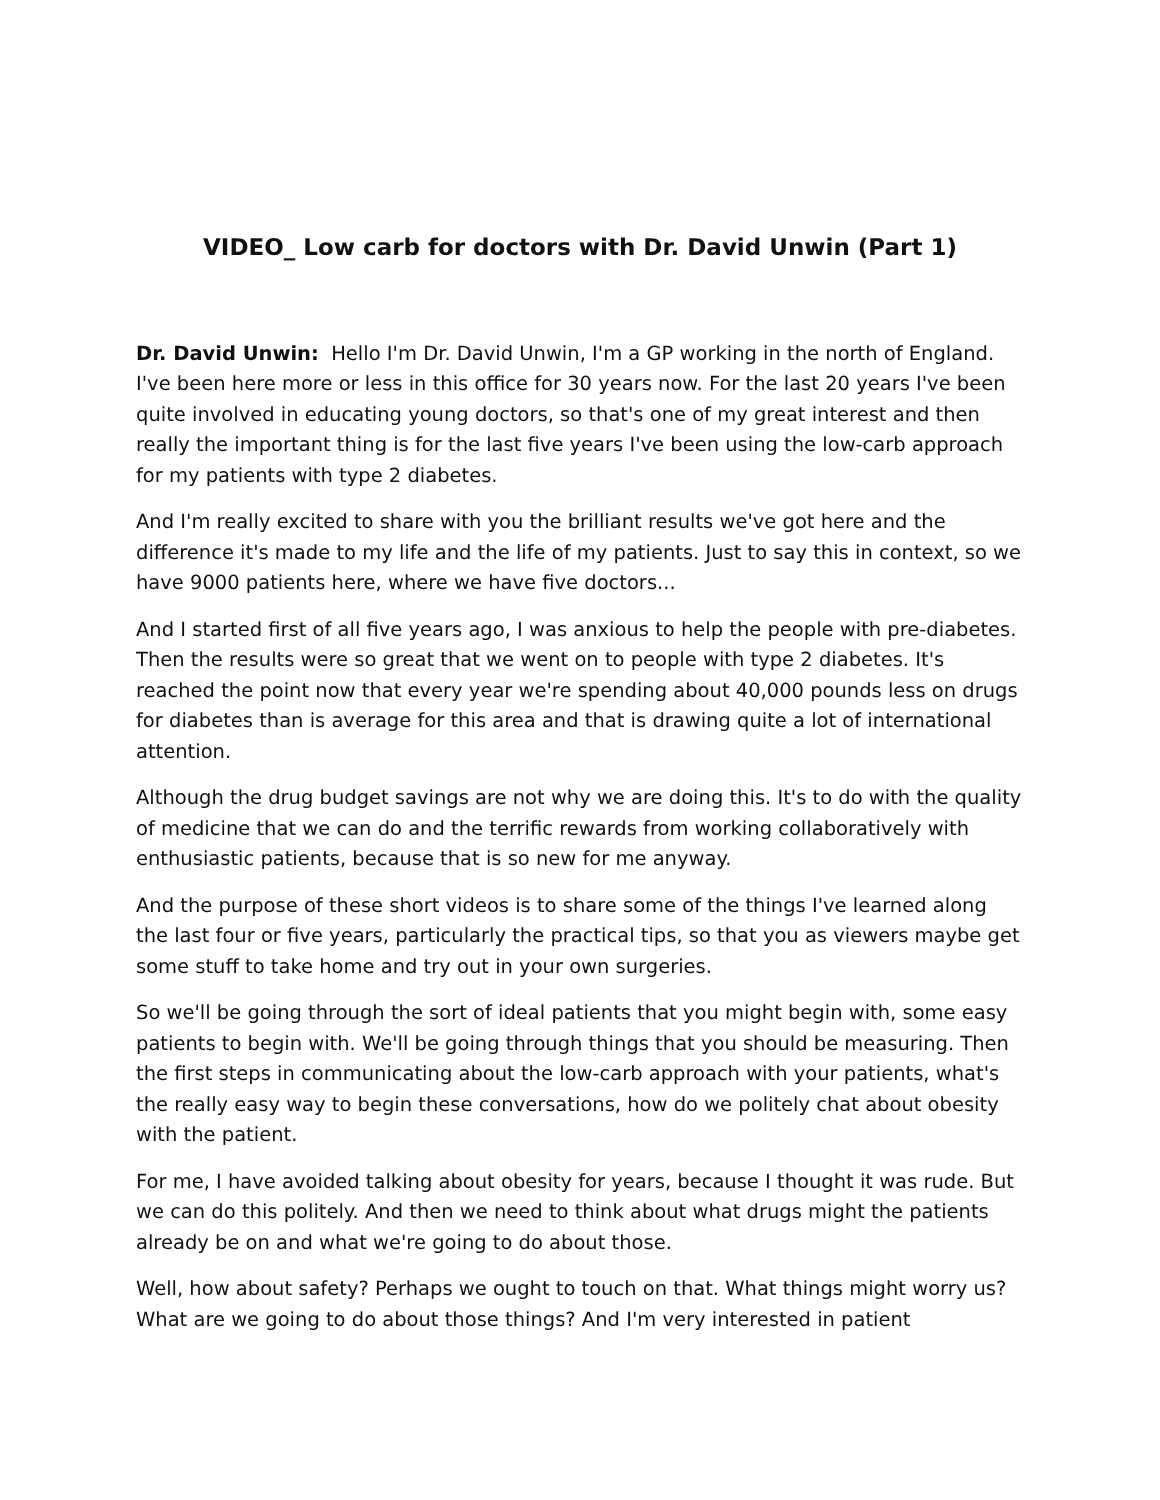VIDEO_ Low carb for doctors with Dr. David Unwin (Part 1)
Dr. David Unwin: Hello I'm Dr. David Unwin, I'm a GP working in the north of England. I've been here more or less in this office for 30 years now. For the last 20 years I've been quite involved in educating young doctors, so that's one of my great interest and then really the important thing is for the last five years I've been using the low-carb approach for my patients with type 2 diabetes.
And I'm really excited to share with you the brilliant results we've got here and the difference it's made to my life and the life of my patients. Just to say this in context, so we have 9000 patients here, where we have five doctors...
And I started first of all five years ago, I was anxious to help the people with pre-diabetes. Then the results were so great that we went on to people with type 2 diabetes. It's reached the point now that every year we're spending about 40,000 pounds less on drugs for diabetes than is average for this area and that is drawing quite a lot of international attention.
Although the drug budget savings are not why we are doing this. It's to do with the quality of medicine that we can do and the terrific rewards from working collaboratively with enthusiastic patients, because that is so new for me anyway.
And the purpose of these short videos is to share some of the things I've learned along the last four or five years, particularly the practical tips, so that you as viewers maybe get some stuff to take home and try out in your own surgeries.
So we'll be going through the sort of ideal patients that you might begin with, some easy patients to begin with. We'll be going through things that you should be measuring. Then the first steps in communicating about the low-carb approach with your patients, what's the really easy way to begin these conversations, how do we politely chat about obesity with the patient.
For me, I have avoided talking about obesity for years, because I thought it was rude. But we can do this politely. And then we need to think about what drugs might the patients already be on and what we're going to do about those.
Well, how about safety? Perhaps we ought to touch on that. What things might worry us? What are we going to do about those things? And I'm very interested in patient